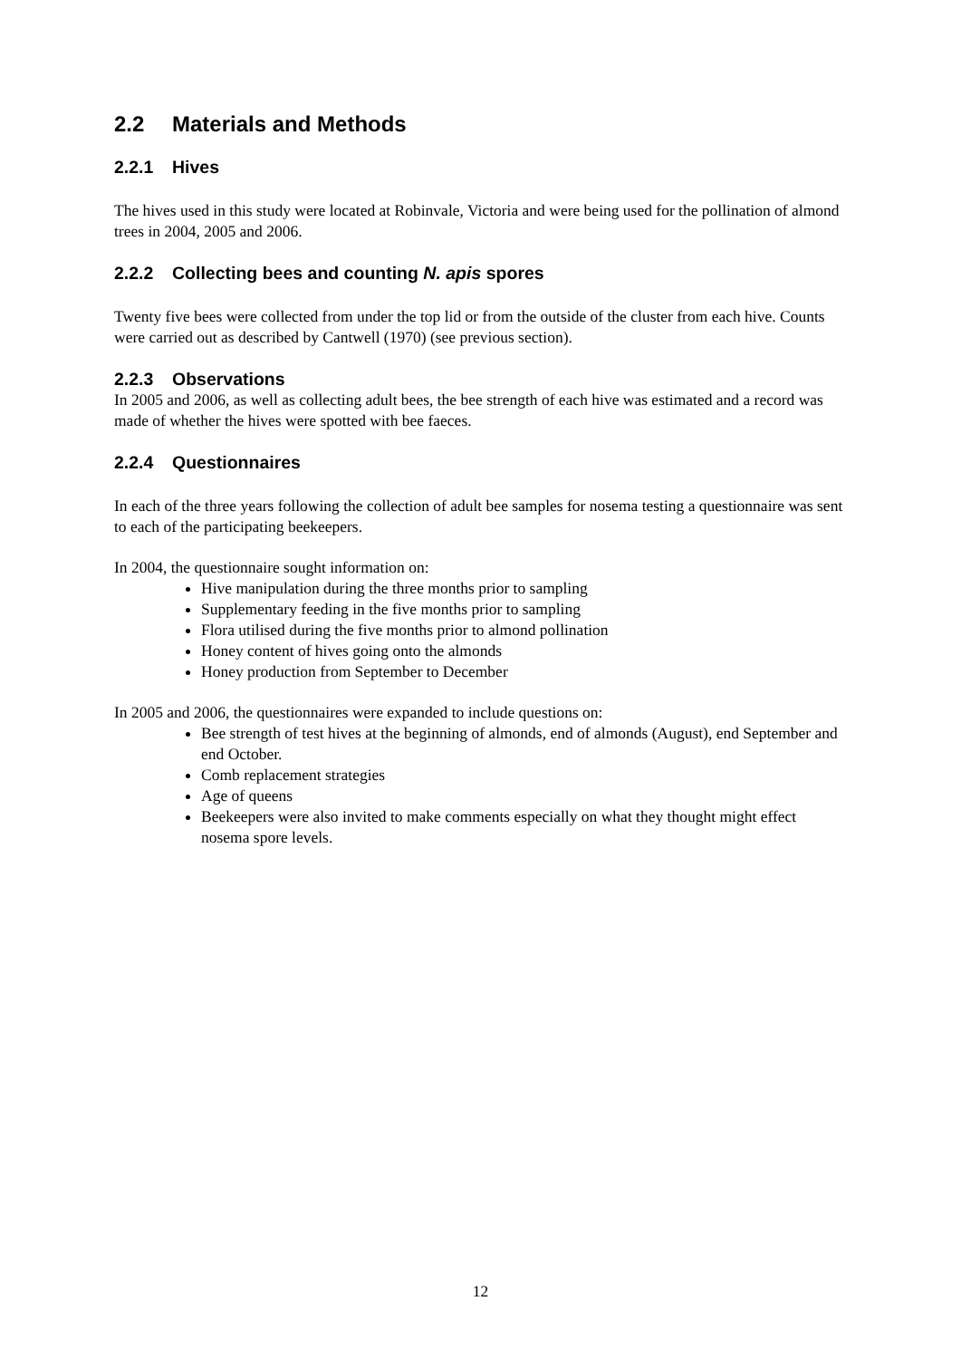2.2 Materials and Methods
2.2.1 Hives
The hives used in this study were located at Robinvale, Victoria and were being used for the pollination of almond trees in 2004, 2005 and 2006.
2.2.2 Collecting bees and counting N. apis spores
Twenty five bees were collected from under the top lid or from the outside of the cluster from each hive. Counts were carried out as described by Cantwell (1970) (see previous section).
2.2.3 Observations
In 2005 and 2006, as well as collecting adult bees, the bee strength of each hive was estimated and a record was made of whether the hives were spotted with bee faeces.
2.2.4 Questionnaires
In each of the three years following the collection of adult bee samples for nosema testing a questionnaire was sent to each of the participating beekeepers.
In 2004, the questionnaire sought information on:
Hive manipulation during the three months prior to sampling
Supplementary feeding in the five months prior to sampling
Flora utilised during the five months prior to almond pollination
Honey content of hives going onto the almonds
Honey production from September to December
In 2005 and 2006, the questionnaires were expanded to include questions on:
Bee strength of test hives at the beginning of almonds, end of almonds (August), end September and end October.
Comb replacement strategies
Age of queens
Beekeepers were also invited to make comments especially on what they thought might effect nosema spore levels.
12